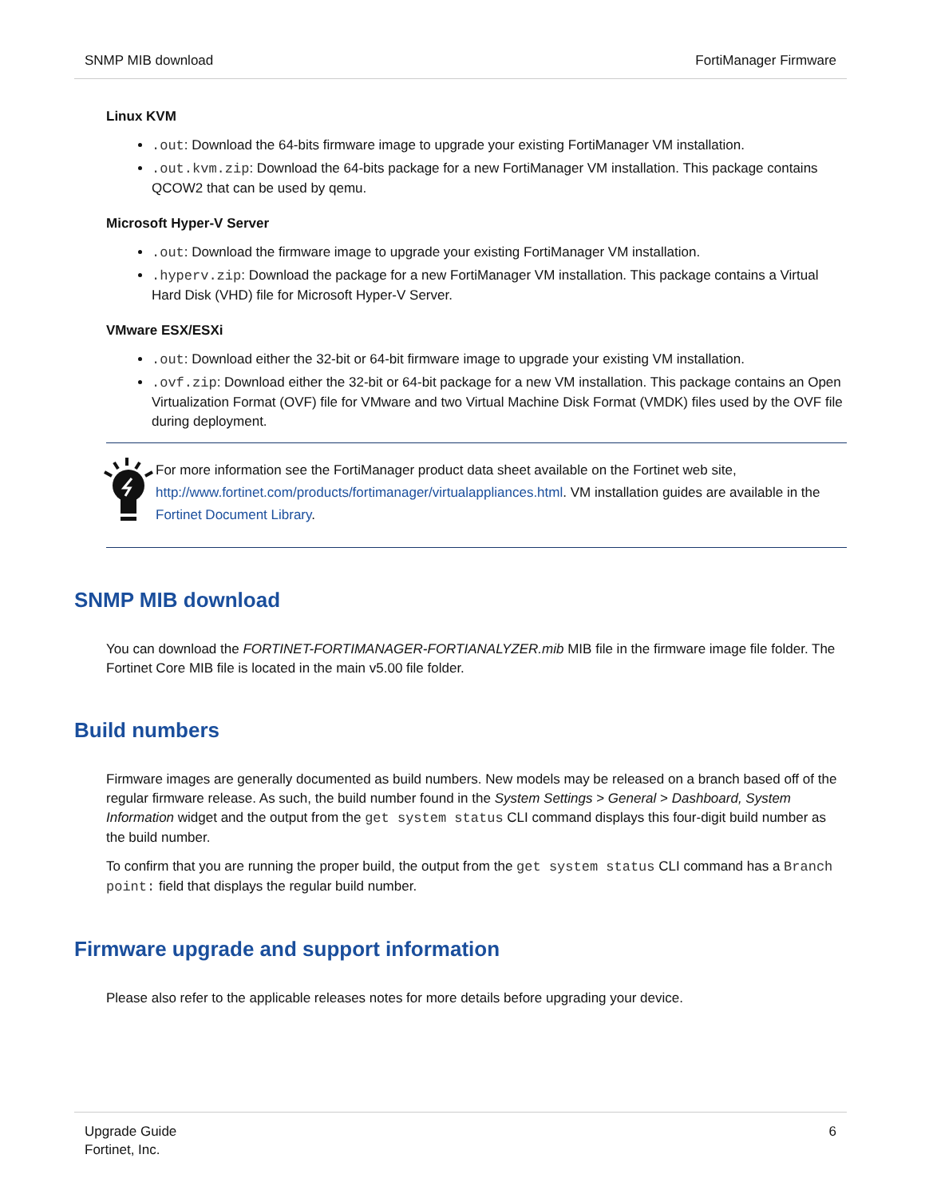SNMP MIB download FortiManager Firmware
Linux KVM
.out: Download the 64-bits firmware image to upgrade your existing FortiManager VM installation.
.out.kvm.zip: Download the 64-bits package for a new FortiManager VM installation. This package contains QCOW2 that can be used by qemu.
Microsoft Hyper-V Server
.out: Download the firmware image to upgrade your existing FortiManager VM installation.
.hyperv.zip: Download the package for a new FortiManager VM installation. This package contains a Virtual Hard Disk (VHD) file for Microsoft Hyper-V Server.
VMware ESX/ESXi
.out: Download either the 32-bit or 64-bit firmware image to upgrade your existing VM installation.
.ovf.zip: Download either the 32-bit or 64-bit package for a new VM installation. This package contains an Open Virtualization Format (OVF) file for VMware and two Virtual Machine Disk Format (VMDK) files used by the OVF file during deployment.
For more information see the FortiManager product data sheet available on the Fortinet web site, http://www.fortinet.com/products/fortimanager/virtualappliances.html. VM installation guides are available in the Fortinet Document Library.
SNMP MIB download
You can download the FORTINET-FORTIMANAGER-FORTIANALYZER.mib MIB file in the firmware image file folder. The Fortinet Core MIB file is located in the main v5.00 file folder.
Build numbers
Firmware images are generally documented as build numbers. New models may be released on a branch based off of the regular firmware release. As such, the build number found in the System Settings > General > Dashboard, System Information widget and the output from the get system status CLI command displays this four-digit build number as the build number.
To confirm that you are running the proper build, the output from the get system status CLI command has a Branch point: field that displays the regular build number.
Firmware upgrade and support information
Please also refer to the applicable releases notes for more details before upgrading your device.
Upgrade Guide
Fortinet, Inc. 6